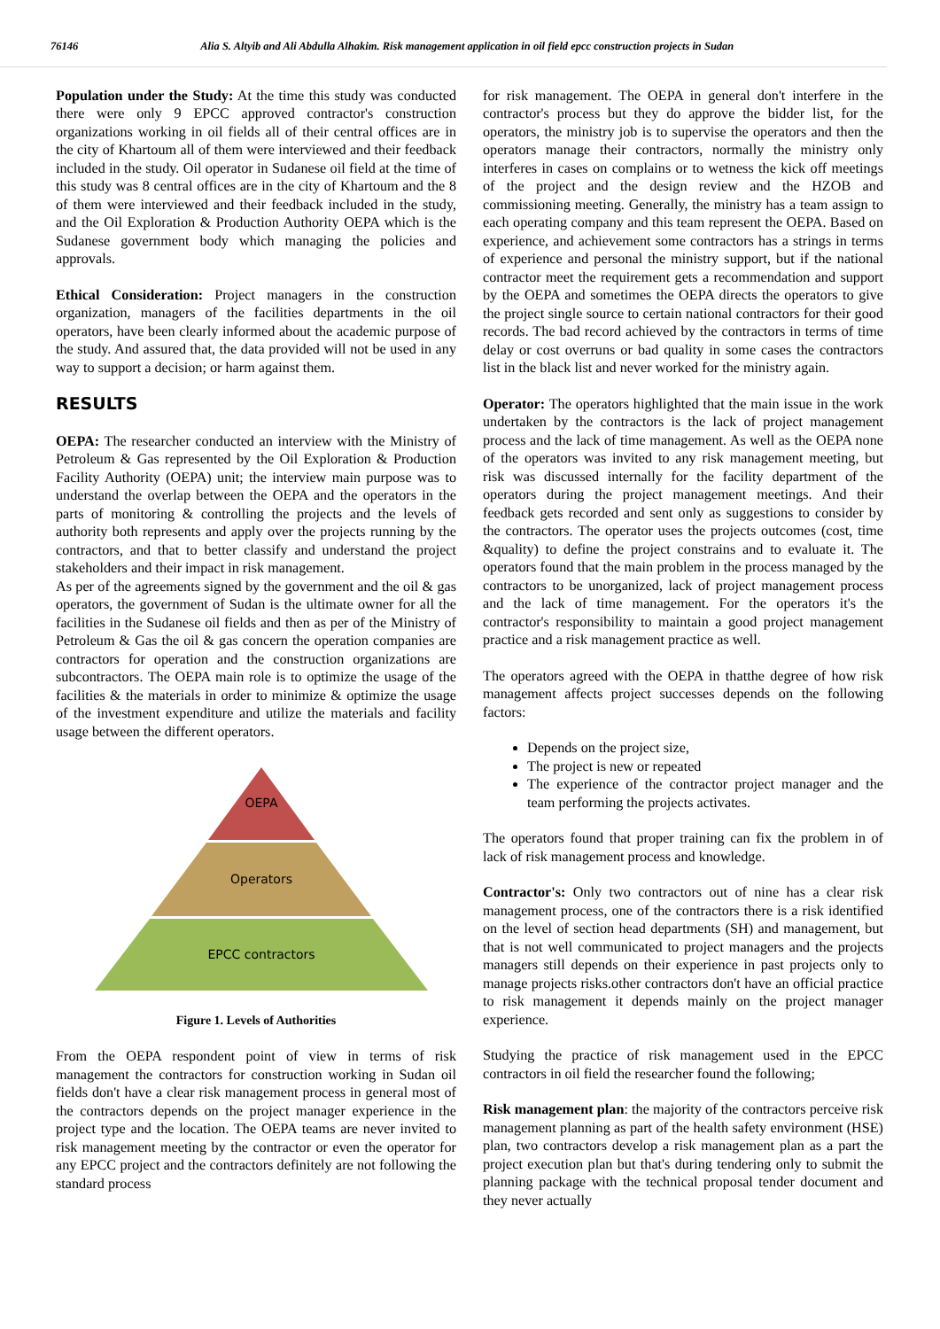76146 Alia S. Altyib and Ali Abdulla Alhakim. Risk management application in oil field epcc construction projects in Sudan
Population under the Study: At the time this study was conducted there were only 9 EPCC approved contractor's construction organizations working in oil fields all of their central offices are in the city of Khartoum all of them were interviewed and their feedback included in the study. Oil operator in Sudanese oil field at the time of this study was 8 central offices are in the city of Khartoum and the 8 of them were interviewed and their feedback included in the study, and the Oil Exploration & Production Authority OEPA which is the Sudanese government body which managing the policies and approvals.
Ethical Consideration: Project managers in the construction organization, managers of the facilities departments in the oil operators, have been clearly informed about the academic purpose of the study. And assured that, the data provided will not be used in any way to support a decision; or harm against them.
RESULTS
OEPA: The researcher conducted an interview with the Ministry of Petroleum & Gas represented by the Oil Exploration & Production Facility Authority (OEPA) unit; the interview main purpose was to understand the overlap between the OEPA and the operators in the parts of monitoring & controlling the projects and the levels of authority both represents and apply over the projects running by the contractors, and that to better classify and understand the project stakeholders and their impact in risk management.
As per of the agreements signed by the government and the oil & gas operators, the government of Sudan is the ultimate owner for all the facilities in the Sudanese oil fields and then as per of the Ministry of Petroleum & Gas the oil & gas concern the operation companies are contractors for operation and the construction organizations are subcontractors. The OEPA main role is to optimize the usage of the facilities & the materials in order to minimize & optimize the usage of the investment expenditure and utilize the materials and facility usage between the different operators.
OEPA
Operators
EPCC contractors
Figure 1. Levels of Authorities
From the OEPA respondent point of view in terms of risk management the contractors for construction working in Sudan oil fields don't have a clear risk management process in general most of the contractors depends on the project manager experience in the project type and the location. The OEPA teams are never invited to risk management meeting by the contractor or even the operator for any EPCC project and the contractors definitely are not following the standard process
for risk management. The OEPA in general don't interfere in the contractor's process but they do approve the bidder list, for the operators, the ministry job is to supervise the operators and then the operators manage their contractors, normally the ministry only interferes in cases on complains or to wetness the kick off meetings of the project and the design review and the HZOB and commissioning meeting. Generally, the ministry has a team assign to each operating company and this team represent the OEPA. Based on experience, and achievement some contractors has a strings in terms of experience and personal the ministry support, but if the national contractor meet the requirement gets a recommendation and support by the OEPA and sometimes the OEPA directs the operators to give the project single source to certain national contractors for their good records. The bad record achieved by the contractors in terms of time delay or cost overruns or bad quality in some cases the contractors list in the black list and never worked for the ministry again.
Operator: The operators highlighted that the main issue in the work undertaken by the contractors is the lack of project management process and the lack of time management. As well as the OEPA none of the operators was invited to any risk management meeting, but risk was discussed internally for the facility department of the operators during the project management meetings. And their feedback gets recorded and sent only as suggestions to consider by the contractors. The operator uses the projects outcomes (cost, time &quality) to define the project constrains and to evaluate it. The operators found that the main problem in the process managed by the contractors to be unorganized, lack of project management process and the lack of time management. For the operators it's the contractor's responsibility to maintain a good project management practice and a risk management practice as well.
The operators agreed with the OEPA in thatthe degree of how risk management affects project successes depends on the following factors:
Depends on the project size,
The project is new or repeated
The experience of the contractor project manager and the team performing the projects activates.
The operators found that proper training can fix the problem in of lack of risk management process and knowledge.
Contractor's: Only two contractors out of nine has a clear risk management process, one of the contractors there is a risk identified on the level of section head departments (SH) and management, but that is not well communicated to project managers and the projects managers still depends on their experience in past projects only to manage projects risks.other contractors don't have an official practice to risk management it depends mainly on the project manager experience.
Studying the practice of risk management used in the EPCC contractors in oil field the researcher found the following;
Risk management plan: the majority of the contractors perceive risk management planning as part of the health safety environment (HSE) plan, two contractors develop a risk management plan as a part the project execution plan but that's during tendering only to submit the planning package with the technical proposal tender document and they never actually